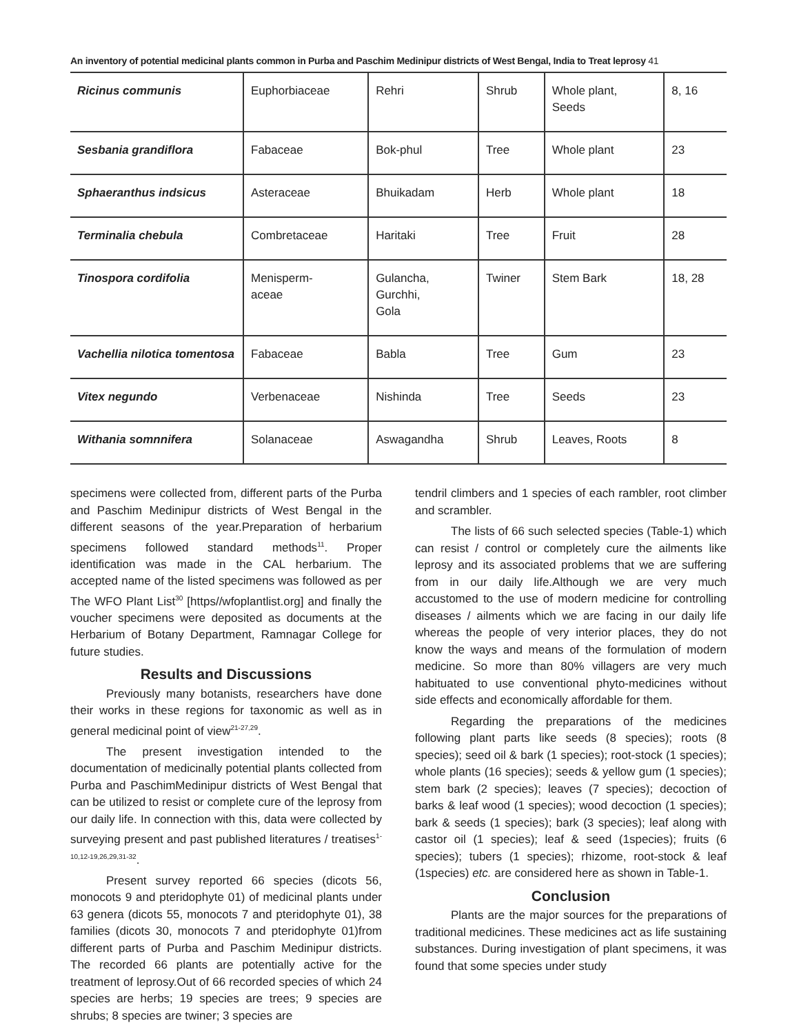An inventory of potential medicinal plants common in Purba and Paschim Medinipur districts of West Bengal, India to Treat leprosy 41
| Ricinus communis | Euphorbiaceae | Rehri | Shrub | Whole plant, Seeds | 8, 16 |
| Sesbania grandiflora | Fabaceae | Bok-phul | Tree | Whole plant | 23 |
| Sphaeranthus indsicus | Asteraceae | Bhuikadam | Herb | Whole plant | 18 |
| Terminalia chebula | Combretaceae | Haritaki | Tree | Fruit | 28 |
| Tinospora cordifolia | Menisperm- aceae | Gulancha, Gurchhi, Gola | Twiner | Stem Bark | 18, 28 |
| Vachellia nilotica tomentosa | Fabaceae | Babla | Tree | Gum | 23 |
| Vitex negundo | Verbenaceae | Nishinda | Tree | Seeds | 23 |
| Withania somnnifera | Solanaceae | Aswagandha | Shrub | Leaves, Roots | 8 |
specimens were collected from, different parts of the Purba and Paschim Medinipur districts of West Bengal in the different seasons of the year.Preparation of herbarium specimens followed standard methods<sup>11</sup>. Proper identification was made in the CAL herbarium. The accepted name of the listed specimens was followed as per The WFO Plant List<sup>30</sup> [https//wfoplantlist.org] and finally the voucher specimens were deposited as documents at the Herbarium of Botany Department, Ramnagar College for future studies.
Results and Discussions
Previously many botanists, researchers have done their works in these regions for taxonomic as well as in general medicinal point of view<sup>21-27,29</sup>.
The present investigation intended to the documentation of medicinally potential plants collected from Purba and PaschimMedinipur districts of West Bengal that can be utilized to resist or complete cure of the leprosy from our daily life. In connection with this, data were collected by surveying present and past published literatures / treatises<sup>1-10,12-19,26,29,31-32</sup>.
Present survey reported 66 species (dicots 56, monocots 9 and pteridophyte 01) of medicinal plants under 63 genera (dicots 55, monocots 7 and pteridophyte 01), 38 families (dicots 30, monocots 7 and pteridophyte 01)from different parts of Purba and Paschim Medinipur districts. The recorded 66 plants are potentially active for the treatment of leprosy.Out of 66 recorded species of which 24 species are herbs; 19 species are trees; 9 species are shrubs; 8 species are twiner; 3 species are
tendril climbers and 1 species of each rambler, root climber and scrambler.
The lists of 66 such selected species (Table-1) which can resist / control or completely cure the ailments like leprosy and its associated problems that we are suffering from in our daily life.Although we are very much accustomed to the use of modern medicine for controlling diseases / ailments which we are facing in our daily life whereas the people of very interior places, they do not know the ways and means of the formulation of modern medicine. So more than 80% villagers are very much habituated to use conventional phyto-medicines without side effects and economically affordable for them.
Regarding the preparations of the medicines following plant parts like seeds (8 species); roots (8 species); seed oil & bark (1 species); root-stock (1 species); whole plants (16 species); seeds & yellow gum (1 species); stem bark (2 species); leaves (7 species); decoction of barks & leaf wood (1 species); wood decoction (1 species); bark & seeds (1 species); bark (3 species); leaf along with castor oil (1 species); leaf & seed (1species); fruits (6 species); tubers (1 species); rhizome, root-stock & leaf (1species) etc. are considered here as shown in Table-1.
Conclusion
Plants are the major sources for the preparations of traditional medicines. These medicines act as life sustaining substances. During investigation of plant specimens, it was found that some species under study